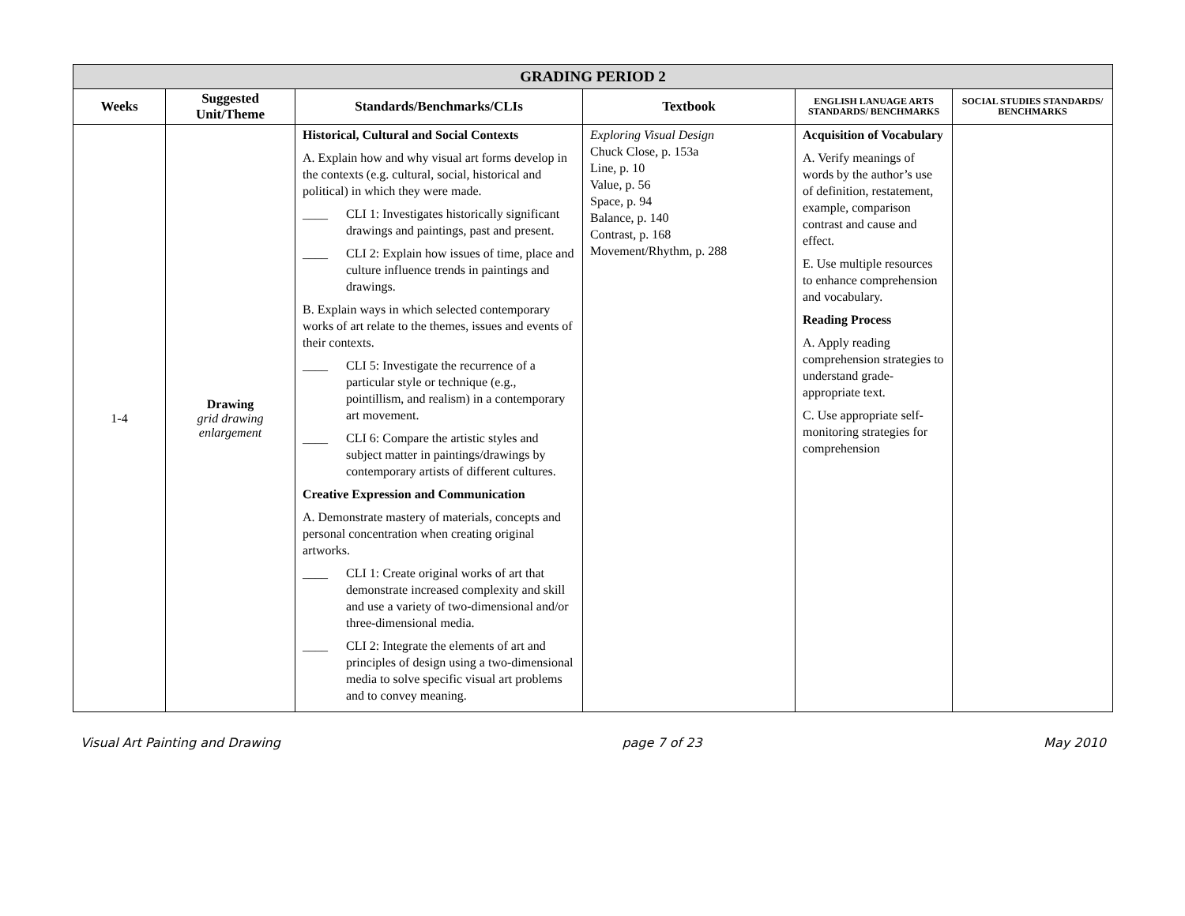| GRADING PERIOD 2 | | | | | |
| Weeks | Suggested Unit/Theme | Standards/Benchmarks/CLIs | Textbook | ENGLISH LANUAGE ARTS STANDARDS/ BENCHMARKS | SOCIAL STUDIES STANDARDS/ BENCHMARKS |
| 1-4 | Drawing grid drawing enlargement | Historical, Cultural and Social Contexts A. Explain how and why visual art forms develop in the contexts (e.g. cultural, social, historical and political) in which they were made. ____ CLI 1: Investigates historically significant drawings and paintings, past and present. ____ CLI 2: Explain how issues of time, place and culture influence trends in paintings and drawings. B. Explain ways in which selected contemporary works of art relate to the themes, issues and events of their contexts. ____ CLI 5: Investigate the recurrence of a particular style or technique (e.g., pointillism, and realism) in a contemporary art movement. ____ CLI 6: Compare the artistic styles and subject matter in paintings/drawings by contemporary artists of different cultures. Creative Expression and Communication A. Demonstrate mastery of materials, concepts and personal concentration when creating original artworks. ____ CLI 1: Create original works of art that demonstrate increased complexity and skill and use a variety of two-dimensional and/or three-dimensional media. ____ CLI 2: Integrate the elements of art and principles of design using a two-dimensional media to solve specific visual art problems and to convey meaning. | Exploring Visual Design Chuck Close, p. 153a Line, p. 10 Value, p. 56 Space, p. 94 Balance, p. 140 Contrast, p. 168 Movement/Rhythm, p. 288 | Acquisition of Vocabulary A. Verify meanings of words by the author’s use of definition, restatement, example, comparison contrast and cause and effect. E. Use multiple resources to enhance comprehension and vocabulary. Reading Process A. Apply reading comprehension strategies to understand grade-appropriate text. C. Use appropriate self-monitoring strategies for comprehension | |
Visual Art Painting and Drawing page 7 of 23 May 2010